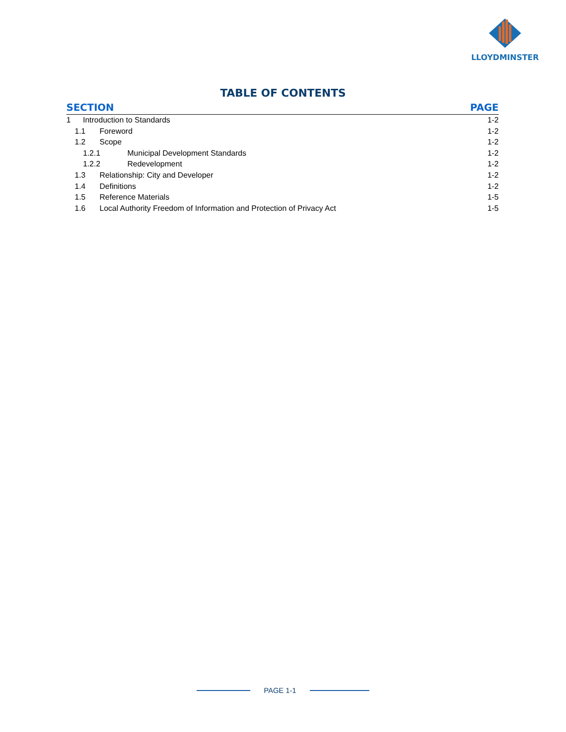LLOYDMINSTER
TABLE OF CONTENTS
SECTION PAGE
1 Introduction to Standards 1-2
1.1 Foreword 1-2
1.2 Scope 1-2
1.2.1 Municipal Development Standards 1-2
1.2.2 Redevelopment 1-2
1.3 Relationship: City and Developer 1-2
1.4 Definitions 1-2
1.5 Reference Materials 1-5
1.6 Local Authority Freedom of Information and Protection of Privacy Act 1-5
PAGE 1-1